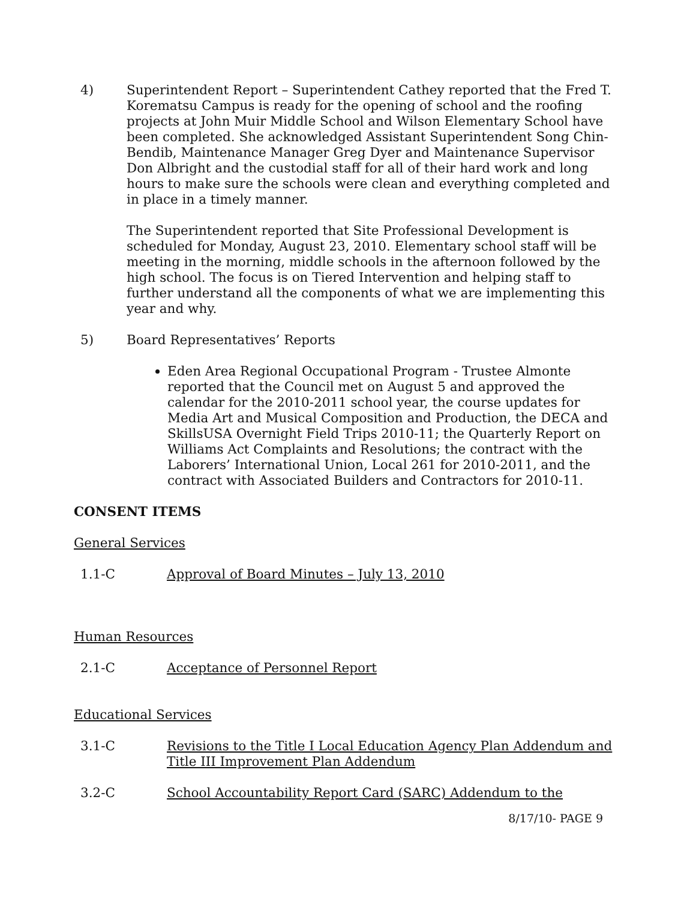4) Superintendent Report – Superintendent Cathey reported that the Fred T. Korematsu Campus is ready for the opening of school and the roofing projects at John Muir Middle School and Wilson Elementary School have been completed. She acknowledged Assistant Superintendent Song Chin-Bendib, Maintenance Manager Greg Dyer and Maintenance Supervisor Don Albright and the custodial staff for all of their hard work and long hours to make sure the schools were clean and everything completed and in place in a timely manner.
The Superintendent reported that Site Professional Development is scheduled for Monday, August 23, 2010. Elementary school staff will be meeting in the morning, middle schools in the afternoon followed by the high school. The focus is on Tiered Intervention and helping staff to further understand all the components of what we are implementing this year and why.
5) Board Representatives’ Reports
Eden Area Regional Occupational Program - Trustee Almonte reported that the Council met on August 5 and approved the calendar for the 2010-2011 school year, the course updates for Media Art and Musical Composition and Production, the DECA and SkillsUSA Overnight Field Trips 2010-11; the Quarterly Report on Williams Act Complaints and Resolutions; the contract with the Laborers’ International Union, Local 261 for 2010-2011, and the contract with Associated Builders and Contractors for 2010-11.
CONSENT ITEMS
General Services
1.1-C Approval of Board Minutes – July 13, 2010
Human Resources
2.1-C Acceptance of Personnel Report
Educational Services
3.1-C Revisions to the Title I Local Education Agency Plan Addendum and Title III Improvement Plan Addendum
3.2-C School Accountability Report Card (SARC) Addendum to the
8/17/10- PAGE 9